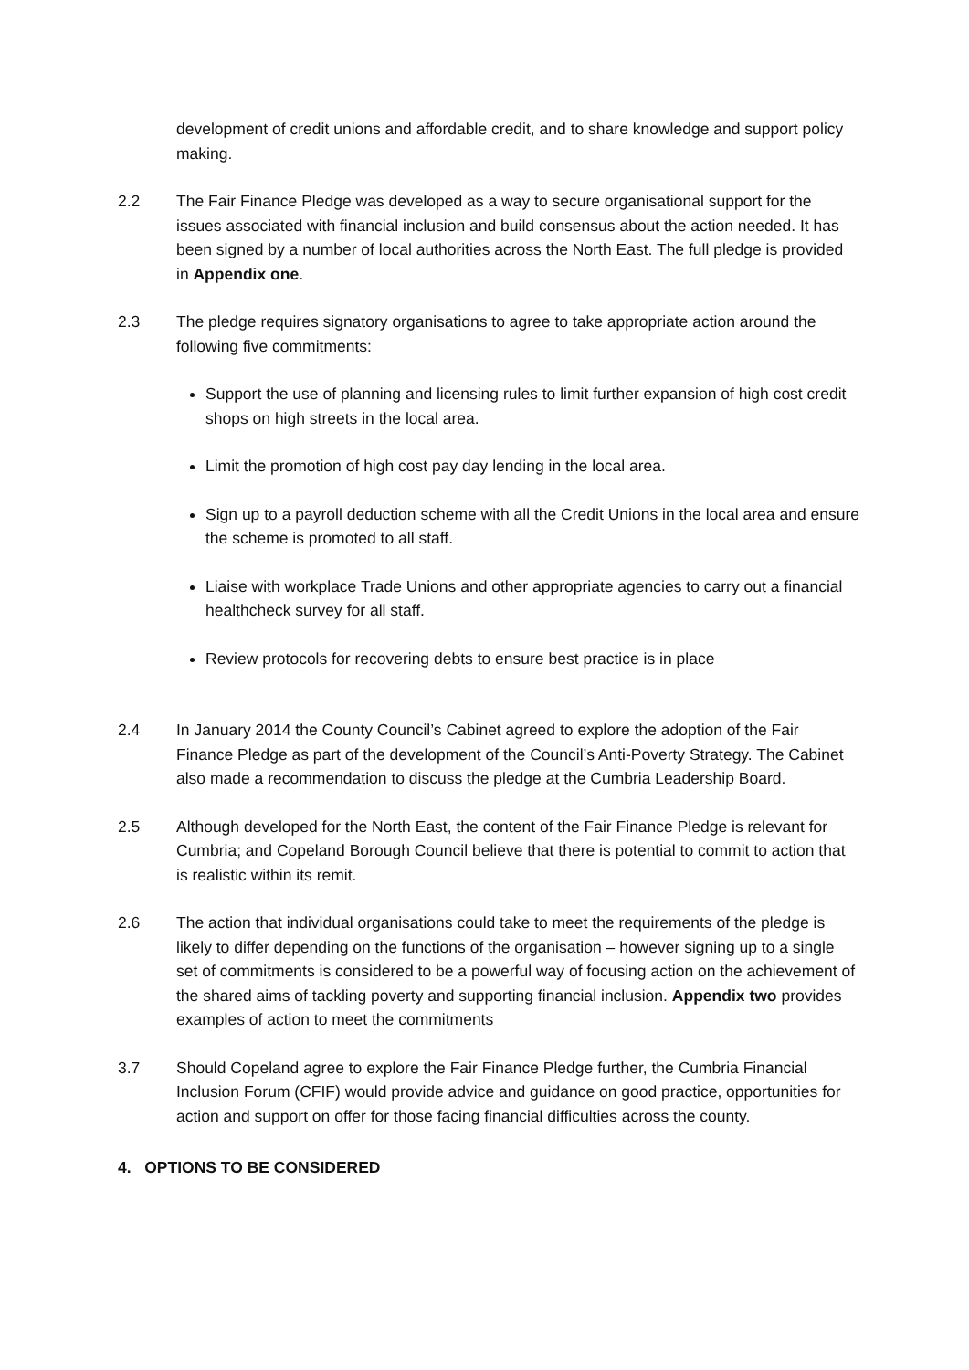development of credit unions and affordable credit, and to share knowledge and support policy making.
2.2 The Fair Finance Pledge was developed as a way to secure organisational support for the issues associated with financial inclusion and build consensus about the action needed. It has been signed by a number of local authorities across the North East. The full pledge is provided in Appendix one.
2.3 The pledge requires signatory organisations to agree to take appropriate action around the following five commitments:
Support the use of planning and licensing rules to limit further expansion of high cost credit shops on high streets in the local area.
Limit the promotion of high cost pay day lending in the local area.
Sign up to a payroll deduction scheme with all the Credit Unions in the local area and ensure the scheme is promoted to all staff.
Liaise with workplace Trade Unions and other appropriate agencies to carry out a financial healthcheck survey for all staff.
Review protocols for recovering debts to ensure best practice is in place
2.4 In January 2014 the County Council’s Cabinet agreed to explore the adoption of the Fair Finance Pledge as part of the development of the Council’s Anti-Poverty Strategy. The Cabinet also made a recommendation to discuss the pledge at the Cumbria Leadership Board.
2.5 Although developed for the North East, the content of the Fair Finance Pledge is relevant for Cumbria; and Copeland Borough Council believe that there is potential to commit to action that is realistic within its remit.
2.6 The action that individual organisations could take to meet the requirements of the pledge is likely to differ depending on the functions of the organisation – however signing up to a single set of commitments is considered to be a powerful way of focusing action on the achievement of the shared aims of tackling poverty and supporting financial inclusion. Appendix two provides examples of action to meet the commitments
3.7 Should Copeland agree to explore the Fair Finance Pledge further, the Cumbria Financial Inclusion Forum (CFIF) would provide advice and guidance on good practice, opportunities for action and support on offer for those facing financial difficulties across the county.
4. OPTIONS TO BE CONSIDERED